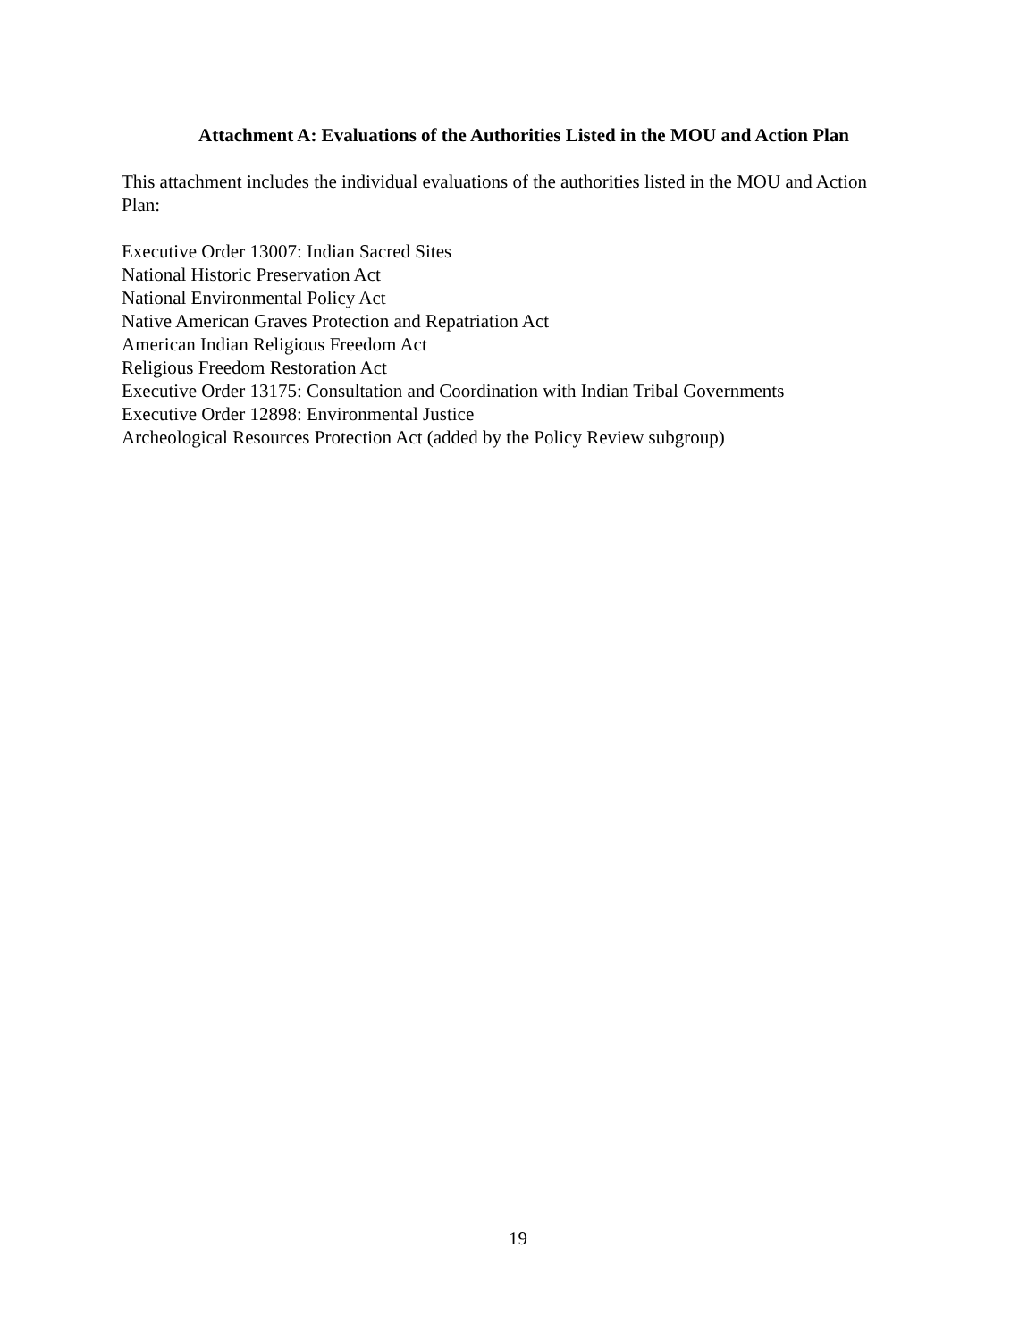Attachment A: Evaluations of the Authorities Listed in the MOU and Action Plan
This attachment includes the individual evaluations of the authorities listed in the MOU and Action Plan:
Executive Order 13007: Indian Sacred Sites
National Historic Preservation Act
National Environmental Policy Act
Native American Graves Protection and Repatriation Act
American Indian Religious Freedom Act
Religious Freedom Restoration Act
Executive Order 13175: Consultation and Coordination with Indian Tribal Governments
Executive Order 12898: Environmental Justice
Archeological Resources Protection Act (added by the Policy Review subgroup)
19